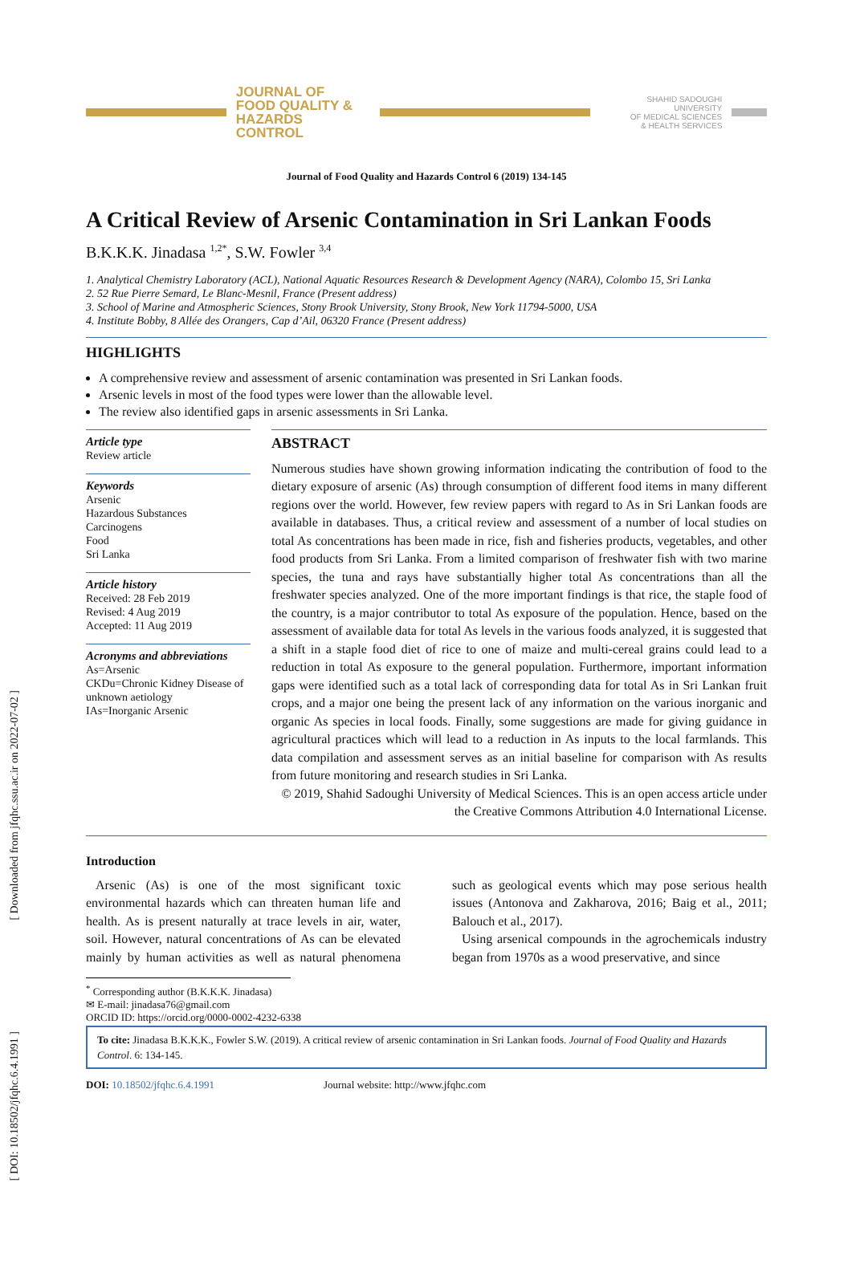[ Downloaded from jfqhc.ssu.ac.ir on 2022-07-02 ]
[ DOI: 10.18502/jfqhc.6.4.1991 ]
JOURNAL OF
FOOD QUALITY &
HAZARDS CONTROL
SHAHID SADOUGHI UNIVERSITY
OF MEDICAL SCIENCES
& HEALTH SERVICES
Journal of Food Quality and Hazards Control 6 (2019) 134-145
A Critical Review of Arsenic Contamination in Sri Lankan Foods
B.K.K.K. Jinadasa <sup>1,2*</sup>, S.W. Fowler <sup>3,4</sup>
1. Analytical Chemistry Laboratory (ACL), National Aquatic Resources Research & Development Agency (NARA), Colombo 15, Sri Lanka
2. 52 Rue Pierre Semard, Le Blanc-Mesnil, France (Present address)
3. School of Marine and Atmospheric Sciences, Stony Brook University, Stony Brook, New York 11794-5000, USA
4. Institute Bobby, 8 Allée des Orangers, Cap d’Ail, 06320 France (Present address)
HIGHLIGHTS
A comprehensive review and assessment of arsenic contamination was presented in Sri Lankan foods.
Arsenic levels in most of the food types were lower than the allowable level.
The review also identified gaps in arsenic assessments in Sri Lanka.
Article type
Review article
Keywords
Arsenic
Hazardous Substances
Carcinogens
Food
Sri Lanka
Article history
Received: 28 Feb 2019
Revised: 4 Aug 2019
Accepted: 11 Aug 2019
Acronyms and abbreviations
As=Arsenic
CKDu=Chronic Kidney Disease of unknown aetiology
IAs=Inorganic Arsenic
ABSTRACT
Numerous studies have shown growing information indicating the contribution of food to the dietary exposure of arsenic (As) through consumption of different food items in many different regions over the world. However, few review papers with regard to As in Sri Lankan foods are available in databases. Thus, a critical review and assessment of a number of local studies on total As concentrations has been made in rice, fish and fisheries products, vegetables, and other food products from Sri Lanka. From a limited comparison of freshwater fish with two marine species, the tuna and rays have substantially higher total As concentrations than all the freshwater species analyzed. One of the more important findings is that rice, the staple food of the country, is a major contributor to total As exposure of the population. Hence, based on the assessment of available data for total As levels in the various foods analyzed, it is suggested that a shift in a staple food diet of rice to one of maize and multi-cereal grains could lead to a reduction in total As exposure to the general population. Furthermore, important information gaps were identified such as a total lack of corresponding data for total As in Sri Lankan fruit crops, and a major one being the present lack of any information on the various inorganic and organic As species in local foods. Finally, some suggestions are made for giving guidance in agricultural practices which will lead to a reduction in As inputs to the local farmlands. This data compilation and assessment serves as an initial baseline for comparison with As results from future monitoring and research studies in Sri Lanka.
© 2019, Shahid Sadoughi University of Medical Sciences. This is an open access article under the Creative Commons Attribution 4.0 International License.
Introduction
Arsenic (As) is one of the most significant toxic environmental hazards which can threaten human life and health. As is present naturally at trace levels in air, water, soil. However, natural concentrations of As can be elevated mainly by human activities as well as natural phenomena such as geological events which may pose serious health issues (Antonova and Zakharova, 2016; Baig et al., 2011; Balouch et al., 2017).
Using arsenical compounds in the agrochemicals industry began from 1970s as a wood preservative, and since
<sup>*</sup> Corresponding author (B.K.K.K. Jinadasa)
✉ E-mail: jinadasa76@gmail.com
ORCID ID: https://orcid.org/0000-0002-4232-6338
To cite: Jinadasa B.K.K.K., Fowler S.W. (2019). A critical review of arsenic contamination in Sri Lankan foods. Journal of Food Quality and Hazards Control. 6: 134-145.
DOI: 10.18502/jfqhc.6.4.1991 Journal website: http://www.jfqhc.com